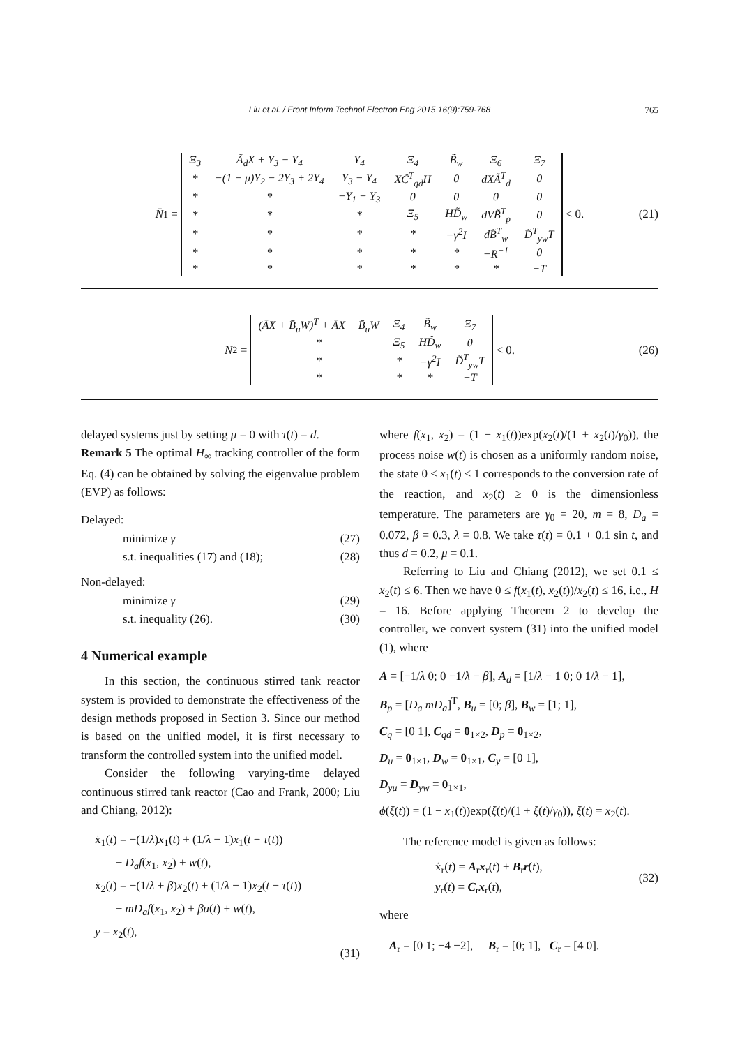Liu et al. / Front Inform Technol Electron Eng 2015 16(9):759-768 765
N̄<sub>1</sub> =
| Ξ<sub>3</sub> | Ã<sub>d</sub>X + Y<sub>3</sub> − Y<sub>4</sub> | Y<sub>4</sub> | Ξ<sub>4</sub> | B̃<sub>w</sub> | Ξ<sub>6</sub> | Ξ<sub>7</sub> |
| * | −(1 − μ)Y<sub>2</sub> − 2Y<sub>3</sub> + 2Y<sub>4</sub> | Y<sub>3</sub> − Y<sub>4</sub> | XC̃<sup>T</sup><sub>qd</sub>H | 0 | dXÃ<sup>T</sup><sub>d</sub> | 0 |
| * | * | −Y<sub>1</sub> − Y<sub>3</sub> | 0 | 0 | 0 | 0 |
| * | * | * | Ξ<sub>5</sub> | HD̃<sub>w</sub> | dVB̃<sup>T</sup><sub>p</sub> | 0 |
| * | * | * | * | −γ<sup>2</sup>I | dB̃<sup>T</sup><sub>w</sub> | D̃<sup>T</sup><sub>yw</sub>T |
| * | * | * | * | * | −R<sup>−1</sup> | 0 |
| * | * | * | * | * | * | −T |
< 0. (21)
N<sub>2</sub> =
| (ĀX + B̄<sub>u</sub>W)<sup>T</sup> + ĀX + B̄<sub>u</sub>W | Ξ<sub>4</sub> | B̃<sub>w</sub> | Ξ<sub>7</sub> |
| * | Ξ<sub>5</sub> | HD̃<sub>w</sub> | 0 |
| * | * | −γ<sup>2</sup>I | D̃<sup>T</sup><sub>yw</sub>T |
| * | * | * | −T |
< 0. (26)
delayed systems just by setting μ = 0 with τ(t) = d.
Remark 5 The optimal H<sub>∞</sub> tracking controller of the form Eq. (4) can be obtained by solving the eigenvalue problem (EVP) as follows:
Delayed:
minimize γ (27)
s.t. inequalities (17) and (18); (28)
Non-delayed:
minimize γ (29)
s.t. inequality (26). (30)
4 Numerical example
In this section, the continuous stirred tank reactor system is provided to demonstrate the effectiveness of the design methods proposed in Section 3. Since our method is based on the unified model, it is first necessary to transform the controlled system into the unified model.
Consider the following varying-time delayed continuous stirred tank reactor (Cao and Frank, 2000; Liu and Chiang, 2012):
ẋ<sub>1</sub>(t) = −(1/λ)x<sub>1</sub>(t) + (1/λ − 1)x<sub>1</sub>(t − τ(t))
+ D<sub>a</sub>f(x<sub>1</sub>, x<sub>2</sub>) + w(t),
ẋ<sub>2</sub>(t) = −(1/λ + β)x<sub>2</sub>(t) + (1/λ − 1)x<sub>2</sub>(t − τ(t))
+ mD<sub>a</sub>f(x<sub>1</sub>, x<sub>2</sub>) + βu(t) + w(t),
y = x<sub>2</sub>(t),
(31)
where f(x<sub>1</sub>, x<sub>2</sub>) = (1 − x<sub>1</sub>(t))exp(x<sub>2</sub>(t)/(1 + x<sub>2</sub>(t)/γ<sub>0</sub>)), the process noise w(t) is chosen as a uniformly random noise, the state 0 ≤ x<sub>1</sub>(t) ≤ 1 corresponds to the conversion rate of the reaction, and x<sub>2</sub>(t) ≥ 0 is the dimensionless temperature. The parameters are γ<sub>0</sub> = 20, m = 8, D<sub>a</sub> = 0.072, β = 0.3, λ = 0.8. We take τ(t) = 0.1 + 0.1 sin t, and thus d = 0.2, μ = 0.1.
Referring to Liu and Chiang (2012), we set 0.1 ≤ x<sub>2</sub>(t) ≤ 6. Then we have 0 ≤ f(x<sub>1</sub>(t), x<sub>2</sub>(t))/x<sub>2</sub>(t) ≤ 16, i.e., H = 16. Before applying Theorem 2 to develop the controller, we convert system (31) into the unified model (1), where
A = [−1/λ 0; 0 −1/λ − β], A<sub>d</sub> = [1/λ − 1 0; 0 1/λ − 1],
B<sub>p</sub> = [D<sub>a</sub> mD<sub>a</sub>]<sup>T</sup>, B<sub>u</sub> = [0; β], B<sub>w</sub> = [1; 1],
C<sub>q</sub> = [0 1], C<sub>qd</sub> = 0<sub>1×2</sub>, D<sub>p</sub> = 0<sub>1×2</sub>,
D<sub>u</sub> = 0<sub>1×1</sub>, D<sub>w</sub> = 0<sub>1×1</sub>, C<sub>y</sub> = [0 1],
D<sub>yu</sub> = D<sub>yw</sub> = 0<sub>1×1</sub>,
ϕ(ξ(t)) = (1 − x<sub>1</sub>(t))exp(ξ(t)/(1 + ξ(t)/γ<sub>0</sub>)), ξ(t) = x<sub>2</sub>(t).
The reference model is given as follows:
ẋ<sub>r</sub>(t) = A<sub>r</sub>x<sub>r</sub>(t) + B<sub>r</sub>r(t),
y<sub>r</sub>(t) = C<sub>r</sub>x<sub>r</sub>(t), (32)
where
A<sub>r</sub> = [0 1; −4 −2], B<sub>r</sub> = [0; 1], C<sub>r</sub> = [4 0].